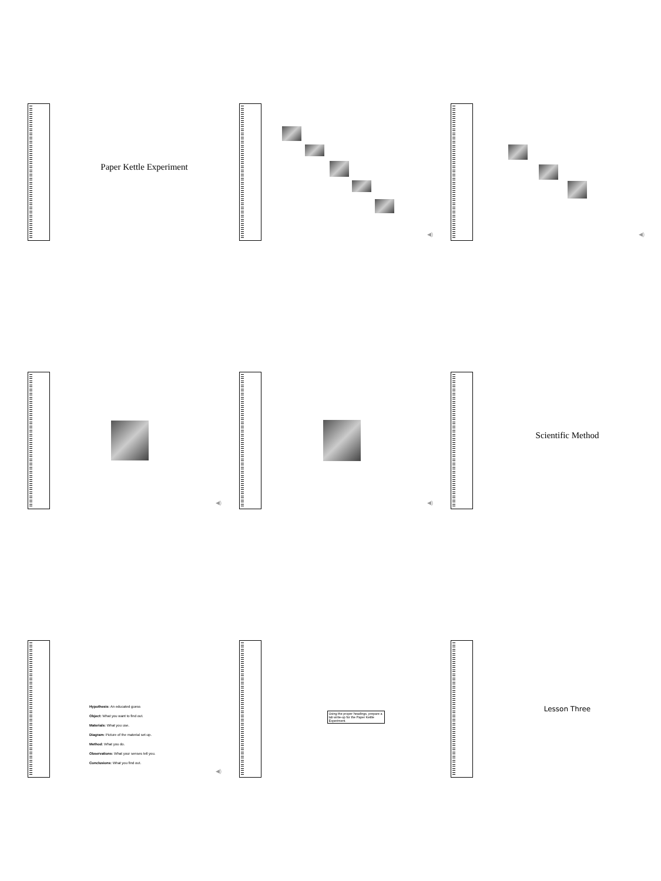Paper Kettle Experiment
◀)
◀)
◀)
◀)
Scientific Method
Hypothesis: An educated guess
Object: What you want to find out.
Materials: What you use.
Diagram: Picture of the material set-up.
Method: What you do.
Observations: What your senses tell you.
Conclusions: What you find out.
◀)
Using the proper headings, prepare a lab write-up for the Paper Kettle Experiment.
Lesson Three